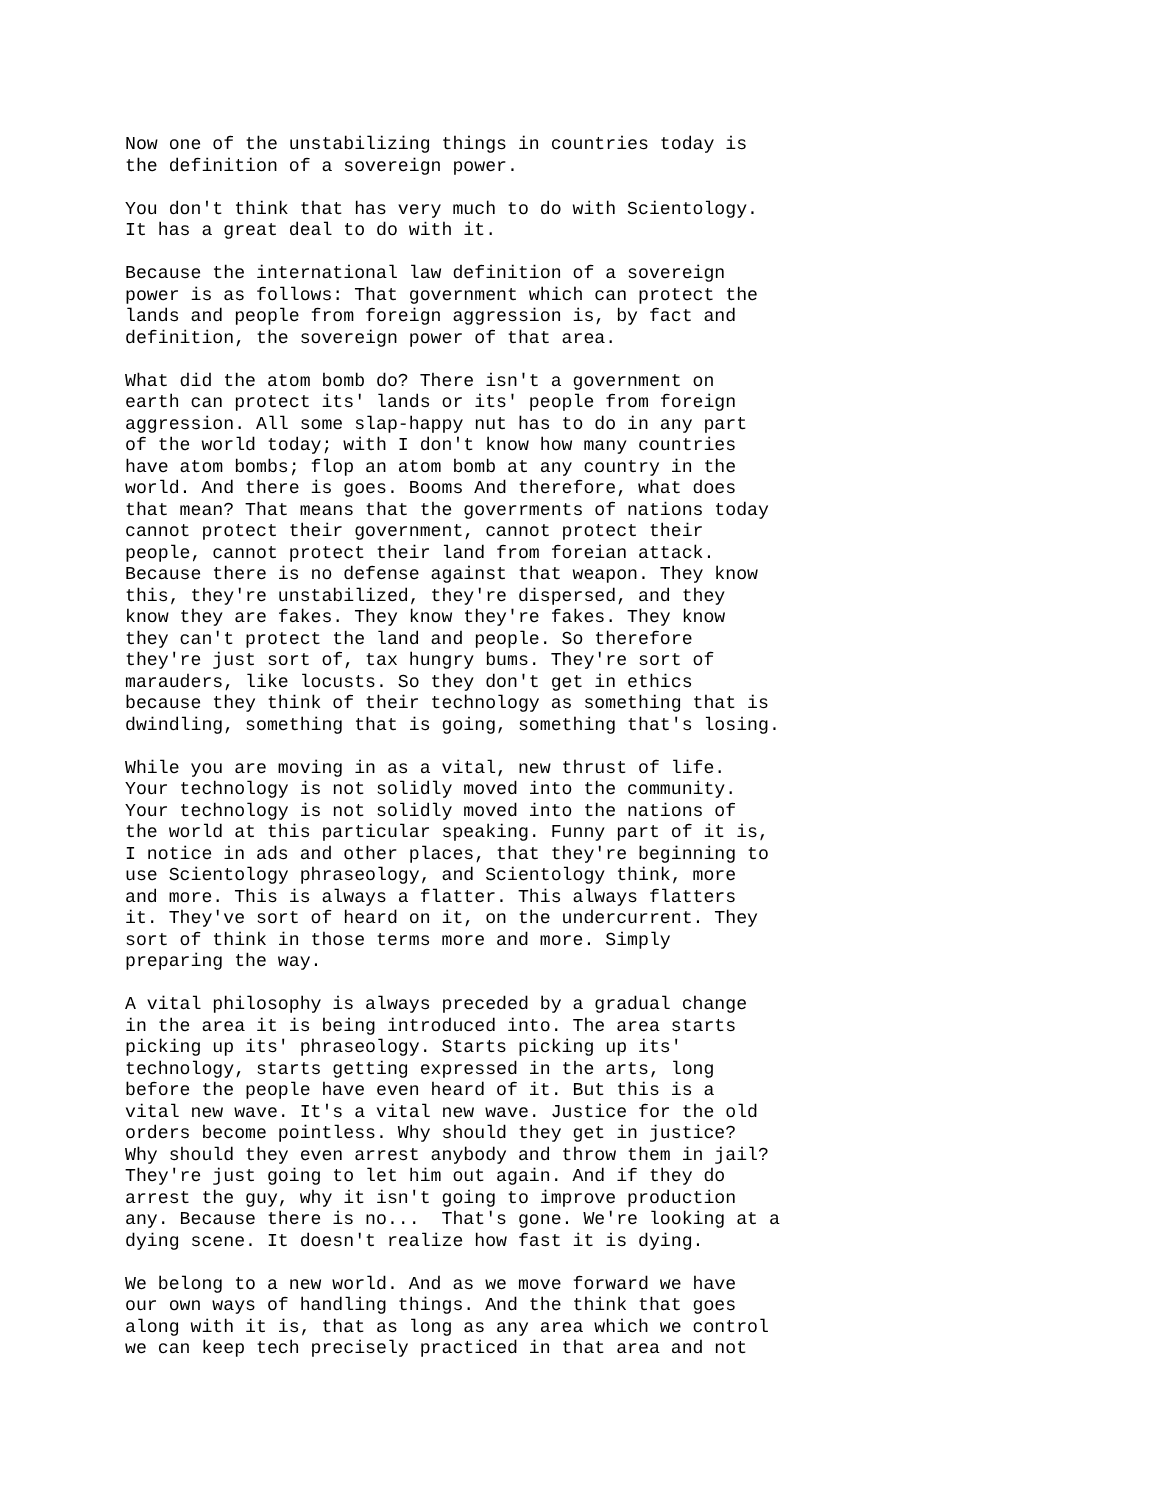Now one of the unstabilizing things in countries today is the definition of a sovereign power.
You don't think that has very much to do with Scientology. It has a great deal to do with it.
Because the international law definition of a sovereign power is as follows: That government which can protect the lands and people from foreign aggression is, by fact and definition, the sovereign power of that area.
What did the atom bomb do? There isn't a government on earth can protect its' lands or its' people from foreign aggression. All some slap-happy nut has to do in any part of the world today; with I don't know how many countries have atom bombs; flop an atom bomb at any country in the world. And there is goes. Booms And therefore, what does that mean? That means that the goverrments of nations today cannot protect their government, cannot protect their people, cannot protect their land from foreian attack. Because there is no defense against that weapon. They know this, they're unstabilized, they're dispersed, and they know they are fakes. They know they're fakes. They know they can't protect the land and people. So therefore they're just sort of, tax hungry bums. They're sort of marauders, like locusts. So they don't get in ethics because they think of their technology as something that is dwindling, something that is going, something that's losing.
While you are moving in as a vital, new thrust of life. Your technology is not solidly moved into the community. Your technology is not solidly moved into the nations of the world at this particular speaking. Funny part of it is, I notice in ads and other places, that they're beginning to use Scientology phraseology, and Scientology think, more and more. This is always a flatter. This always flatters it. They've sort of heard on it, on the undercurrent. They sort of think in those terms more and more. Simply preparing the way.
A vital philosophy is always preceded by a gradual change in the area it is being introduced into. The area starts picking up its' phraseology. Starts picking up its' technology, starts getting expressed in the arts, long before the people have even heard of it. But this is a vital new wave. It's a vital new wave. Justice for the old orders become pointless. Why should they get in justice? Why should they even arrest anybody and throw them in jail? They're just going to let him out again. And if they do arrest the guy, why it isn't going to improve production any. Because there is no... That's gone. We're looking at a dying scene. It doesn't realize how fast it is dying.
We belong to a new world. And as we move forward we have our own ways of handling things. And the think that goes along with it is, that as long as any area which we control we can keep tech precisely practiced in that area and not